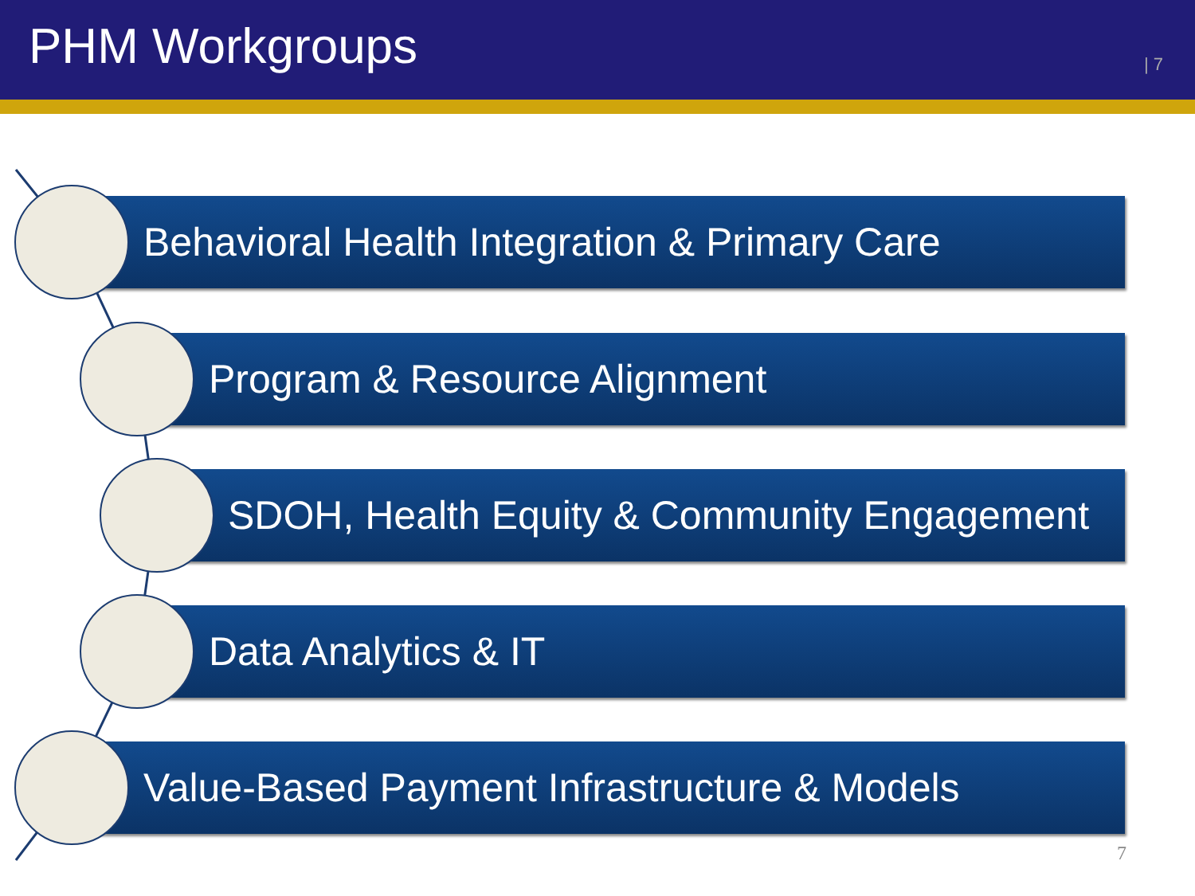PHM Workgroups
| 7
Behavioral Health Integration & Primary Care
Program & Resource Alignment
SDOH, Health Equity & Community Engagement
Data Analytics & IT
Value-Based Payment Infrastructure & Models
7